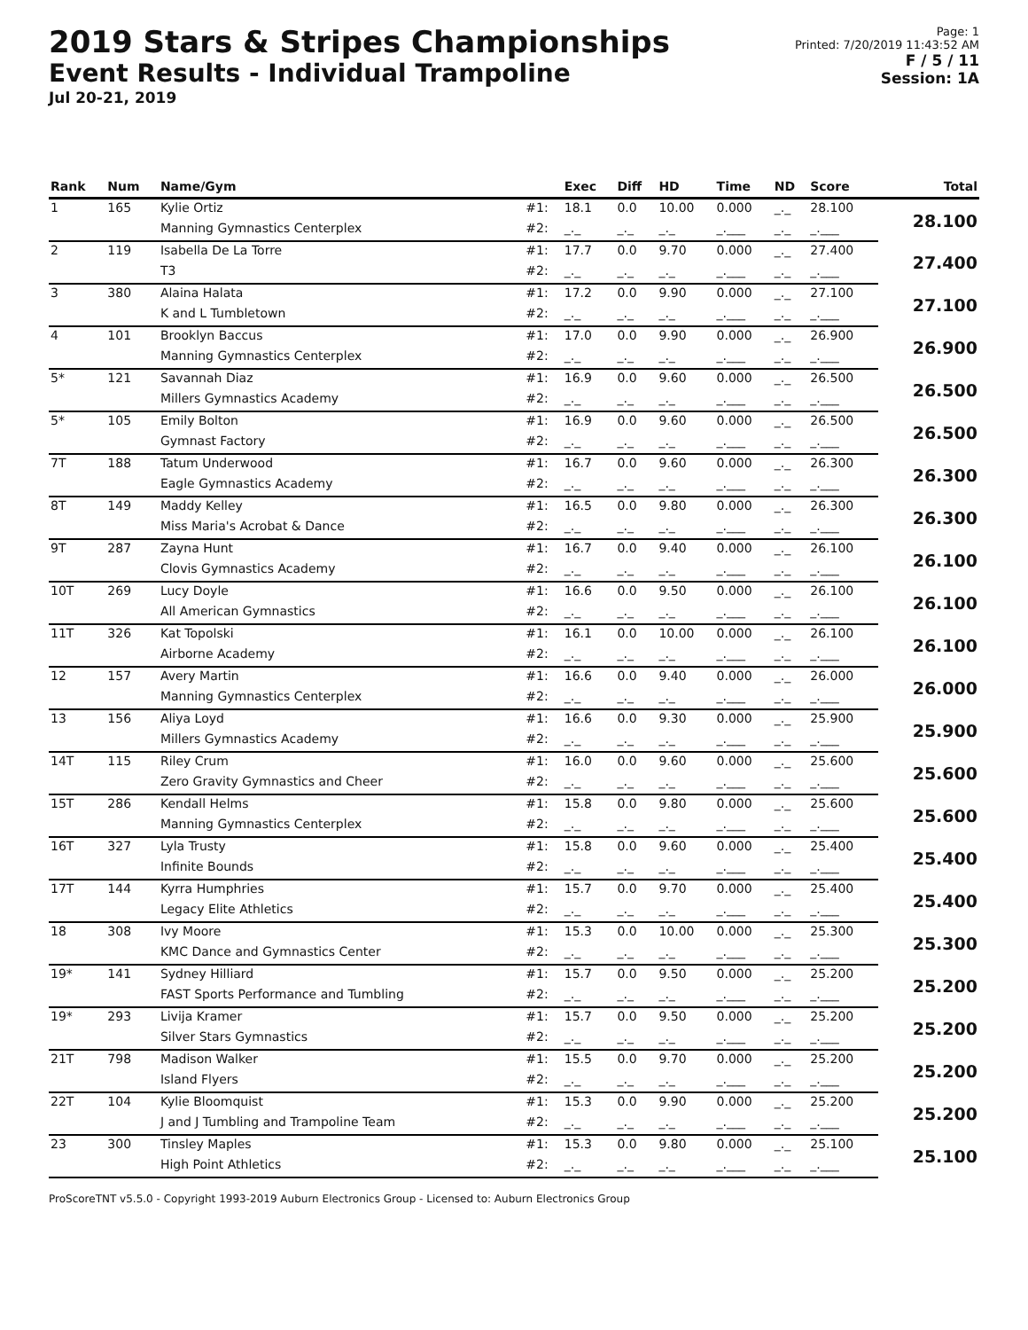2019 Stars & Stripes Championships
Event Results - Individual Trampoline
Jul 20-21, 2019
Page: 1
Printed: 7/20/2019 11:43:52 AM
F / 5 / 11
Session: 1A
| Rank | Num | Name/Gym | | Exec | Diff | HD | Time | ND | Score | Total |
| --- | --- | --- | --- | --- | --- | --- | --- | --- | --- | --- |
| 1 | 165 | Kylie Ortiz | #1: | 18.1 | 0.0 | 10.00 | 0.000 | _._ | 28.100 | 28.100 |
| | | Manning Gymnastics Centerplex | #2: | _._ | _._ | _._ | _.___ | _._ | _.___ | |
| 2 | 119 | Isabella De La Torre | #1: | 17.7 | 0.0 | 9.70 | 0.000 | _._ | 27.400 | 27.400 |
| | | T3 | #2: | _._ | _._ | _._ | _.___ | _._ | _.___ | |
| 3 | 380 | Alaina Halata | #1: | 17.2 | 0.0 | 9.90 | 0.000 | _._ | 27.100 | 27.100 |
| | | K and L Tumbletown | #2: | _._ | _._ | _._ | _.___ | _._ | _.___ | |
| 4 | 101 | Brooklyn Baccus | #1: | 17.0 | 0.0 | 9.90 | 0.000 | _._ | 26.900 | 26.900 |
| | | Manning Gymnastics Centerplex | #2: | _._ | _._ | _._ | _.___ | _._ | _.___ | |
| 5* | 121 | Savannah Diaz | #1: | 16.9 | 0.0 | 9.60 | 0.000 | _._ | 26.500 | 26.500 |
| | | Millers Gymnastics Academy | #2: | _._ | _._ | _._ | _.___ | _._ | _.___ | |
| 5* | 105 | Emily Bolton | #1: | 16.9 | 0.0 | 9.60 | 0.000 | _._ | 26.500 | 26.500 |
| | | Gymnast Factory | #2: | _._ | _._ | _._ | _.___ | _._ | _.___ | |
| 7T | 188 | Tatum Underwood | #1: | 16.7 | 0.0 | 9.60 | 0.000 | _._ | 26.300 | 26.300 |
| | | Eagle Gymnastics Academy | #2: | _._ | _._ | _._ | _.___ | _._ | _.___ | |
| 8T | 149 | Maddy Kelley | #1: | 16.5 | 0.0 | 9.80 | 0.000 | _._ | 26.300 | 26.300 |
| | | Miss Maria's Acrobat & Dance | #2: | _._ | _._ | _._ | _.___ | _._ | _.___ | |
| 9T | 287 | Zayna Hunt | #1: | 16.7 | 0.0 | 9.40 | 0.000 | _._ | 26.100 | 26.100 |
| | | Clovis Gymnastics Academy | #2: | _._ | _._ | _._ | _.___ | _._ | _.___ | |
| 10T | 269 | Lucy Doyle | #1: | 16.6 | 0.0 | 9.50 | 0.000 | _._ | 26.100 | 26.100 |
| | | All American Gymnastics | #2: | _._ | _._ | _._ | _.___ | _._ | _.___ | |
| 11T | 326 | Kat Topolski | #1: | 16.1 | 0.0 | 10.00 | 0.000 | _._ | 26.100 | 26.100 |
| | | Airborne Academy | #2: | _._ | _._ | _._ | _.___ | _._ | _.___ | |
| 12 | 157 | Avery Martin | #1: | 16.6 | 0.0 | 9.40 | 0.000 | _._ | 26.000 | 26.000 |
| | | Manning Gymnastics Centerplex | #2: | _._ | _._ | _._ | _.___ | _._ | _.___ | |
| 13 | 156 | Aliya Loyd | #1: | 16.6 | 0.0 | 9.30 | 0.000 | _._ | 25.900 | 25.900 |
| | | Millers Gymnastics Academy | #2: | _._ | _._ | _._ | _.___ | _._ | _.___ | |
| 14T | 115 | Riley Crum | #1: | 16.0 | 0.0 | 9.60 | 0.000 | _._ | 25.600 | 25.600 |
| | | Zero Gravity Gymnastics and Cheer | #2: | _._ | _._ | _._ | _.___ | _._ | _.___ | |
| 15T | 286 | Kendall Helms | #1: | 15.8 | 0.0 | 9.80 | 0.000 | _._ | 25.600 | 25.600 |
| | | Manning Gymnastics Centerplex | #2: | _._ | _._ | _._ | _.___ | _._ | _.___ | |
| 16T | 327 | Lyla Trusty | #1: | 15.8 | 0.0 | 9.60 | 0.000 | _._ | 25.400 | 25.400 |
| | | Infinite Bounds | #2: | _._ | _._ | _._ | _.___ | _._ | _.___ | |
| 17T | 144 | Kyrra Humphries | #1: | 15.7 | 0.0 | 9.70 | 0.000 | _._ | 25.400 | 25.400 |
| | | Legacy Elite Athletics | #2: | _._ | _._ | _._ | _.___ | _._ | _.___ | |
| 18 | 308 | Ivy Moore | #1: | 15.3 | 0.0 | 10.00 | 0.000 | _._ | 25.300 | 25.300 |
| | | KMC Dance and Gymnastics Center | #2: | _._ | _._ | _._ | _.___ | _._ | _.___ | |
| 19* | 141 | Sydney Hilliard | #1: | 15.7 | 0.0 | 9.50 | 0.000 | _._ | 25.200 | 25.200 |
| | | FAST Sports Performance and Tumbling | #2: | _._ | _._ | _._ | _.___ | _._ | _.___ | |
| 19* | 293 | Livija Kramer | #1: | 15.7 | 0.0 | 9.50 | 0.000 | _._ | 25.200 | 25.200 |
| | | Silver Stars Gymnastics | #2: | _._ | _._ | _._ | _.___ | _._ | _.___ | |
| 21T | 798 | Madison Walker | #1: | 15.5 | 0.0 | 9.70 | 0.000 | _._ | 25.200 | 25.200 |
| | | Island Flyers | #2: | _._ | _._ | _._ | _.___ | _._ | _.___ | |
| 22T | 104 | Kylie Bloomquist | #1: | 15.3 | 0.0 | 9.90 | 0.000 | _._ | 25.200 | 25.200 |
| | | J and J Tumbling and Trampoline Team | #2: | _._ | _._ | _._ | _.___ | _._ | _.___ | |
| 23 | 300 | Tinsley Maples | #1: | 15.3 | 0.0 | 9.80 | 0.000 | _._ | 25.100 | 25.100 |
| | | High Point Athletics | #2: | _._ | _._ | _._ | _.___ | _._ | _.___ | |
ProScoreTNT v5.5.0 - Copyright 1993-2019 Auburn Electronics Group - Licensed to: Auburn Electronics Group